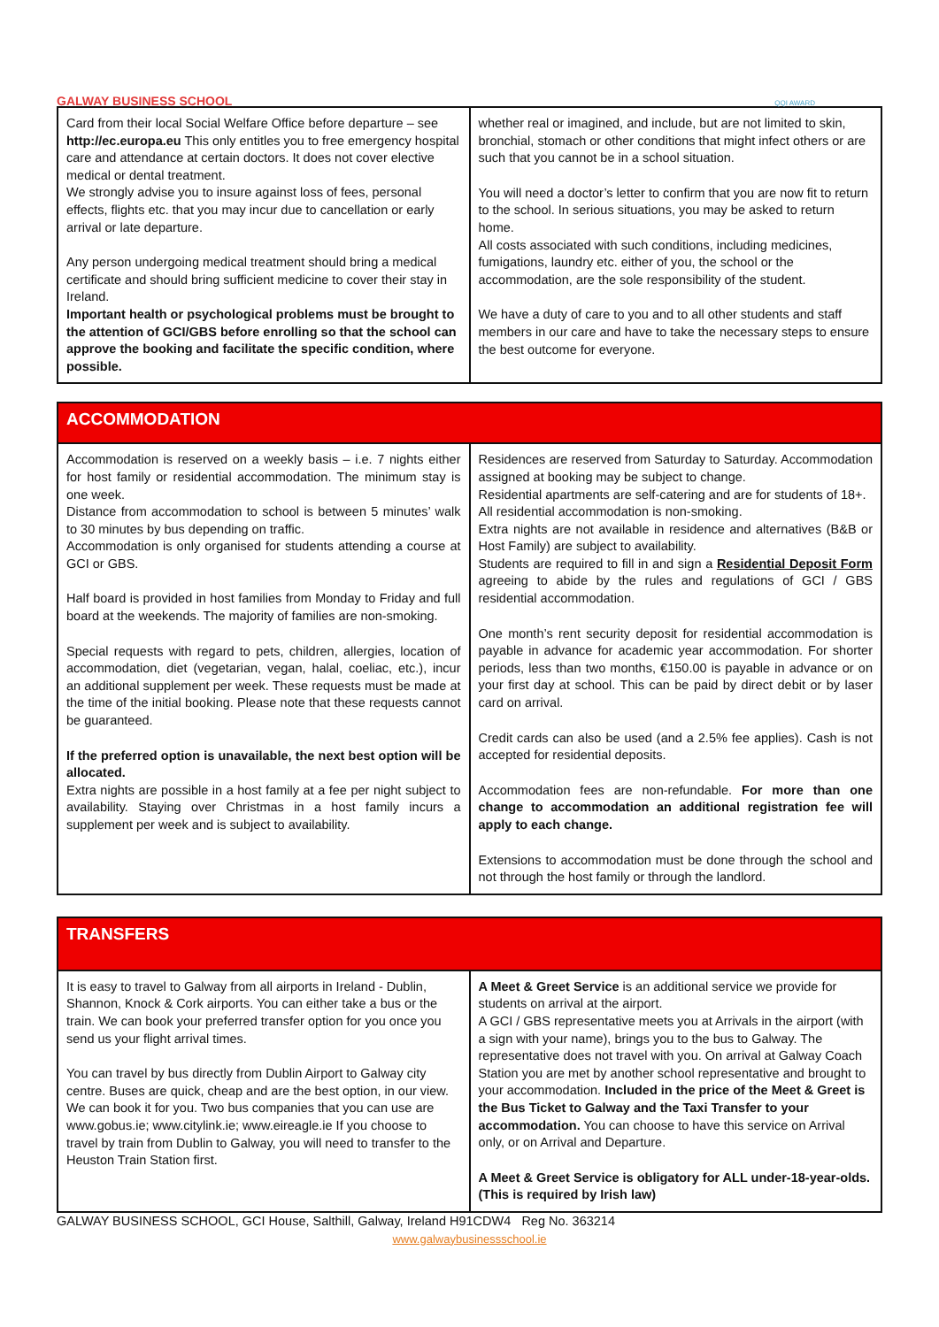GALWAY BUSINESS SCHOOL
QQI AWARD
| Card from their local Social Welfare Office before departure – see http://ec.europa.eu This only entitles you to free emergency hospital care and attendance at certain doctors. It does not cover elective medical or dental treatment. We strongly advise you to insure against loss of fees, personal effects, flights etc. that you may incur due to cancellation or early arrival or late departure. Any person undergoing medical treatment should bring a medical certificate and should bring sufficient medicine to cover their stay in Ireland. Important health or psychological problems must be brought to the attention of GCI/GBS before enrolling so that the school can approve the booking and facilitate the specific condition, where possible. | whether real or imagined, and include, but are not limited to skin, bronchial, stomach or other conditions that might infect others or are such that you cannot be in a school situation. You will need a doctor’s letter to confirm that you are now fit to return to the school. In serious situations, you may be asked to return home. All costs associated with such conditions, including medicines, fumigations, laundry etc. either of you, the school or the accommodation, are the sole responsibility of the student. We have a duty of care to you and to all other students and staff members in our care and have to take the necessary steps to ensure the best outcome for everyone. |
| ACCOMMODATION | |
| Accommodation is reserved on a weekly basis – i.e. 7 nights either for host family or residential accommodation. The minimum stay is one week. Distance from accommodation to school is between 5 minutes’ walk to 30 minutes by bus depending on traffic. Accommodation is only organised for students attending a course at GCI or GBS. Half board is provided in host families from Monday to Friday and full board at the weekends. The majority of families are non-smoking. Special requests with regard to pets, children, allergies, location of accommodation, diet (vegetarian, vegan, halal, coeliac, etc.), incur an additional supplement per week. These requests must be made at the time of the initial booking. Please note that these requests cannot be guaranteed. If the preferred option is unavailable, the next best option will be allocated. Extra nights are possible in a host family at a fee per night subject to availability. Staying over Christmas in a host family incurs a supplement per week and is subject to availability. | Residences are reserved from Saturday to Saturday. Accommodation assigned at booking may be subject to change. Residential apartments are self-catering and are for students of 18+. All residential accommodation is non-smoking. Extra nights are not available in residence and alternatives (B&B or Host Family) are subject to availability. Students are required to fill in and sign a Residential Deposit Form agreeing to abide by the rules and regulations of GCI / GBS residential accommodation. One month’s rent security deposit for residential accommodation is payable in advance for academic year accommodation. For shorter periods, less than two months, €150.00 is payable in advance or on your first day at school. This can be paid by direct debit or by laser card on arrival. Credit cards can also be used (and a 2.5% fee applies). Cash is not accepted for residential deposits. Accommodation fees are non-refundable. For more than one change to accommodation an additional registration fee will apply to each change. Extensions to accommodation must be done through the school and not through the host family or through the landlord. |
| TRANSFERS | |
| It is easy to travel to Galway from all airports in Ireland - Dublin, Shannon, Knock & Cork airports. You can either take a bus or the train. We can book your preferred transfer option for you once you send us your flight arrival times. You can travel by bus directly from Dublin Airport to Galway city centre. Buses are quick, cheap and are the best option, in our view. We can book it for you. Two bus companies that you can use are www.gobus.ie; www.citylink.ie; www.eireagle.ie If you choose to travel by train from Dublin to Galway, you will need to transfer to the Heuston Train Station first. | A Meet & Greet Service is an additional service we provide for students on arrival at the airport. A GCI / GBS representative meets you at Arrivals in the airport (with a sign with your name), brings you to the bus to Galway. The representative does not travel with you. On arrival at Galway Coach Station you are met by another school representative and brought to your accommodation. Included in the price of the Meet & Greet is the Bus Ticket to Galway and the Taxi Transfer to your accommodation. You can choose to have this service on Arrival only, or on Arrival and Departure. A Meet & Greet Service is obligatory for ALL under-18-year-olds. (This is required by Irish law) |
GALWAY BUSINESS SCHOOL, GCI House, Salthill, Galway, Ireland H91CDW4 Reg No. 363214
www.galwaybusinessschool.ie